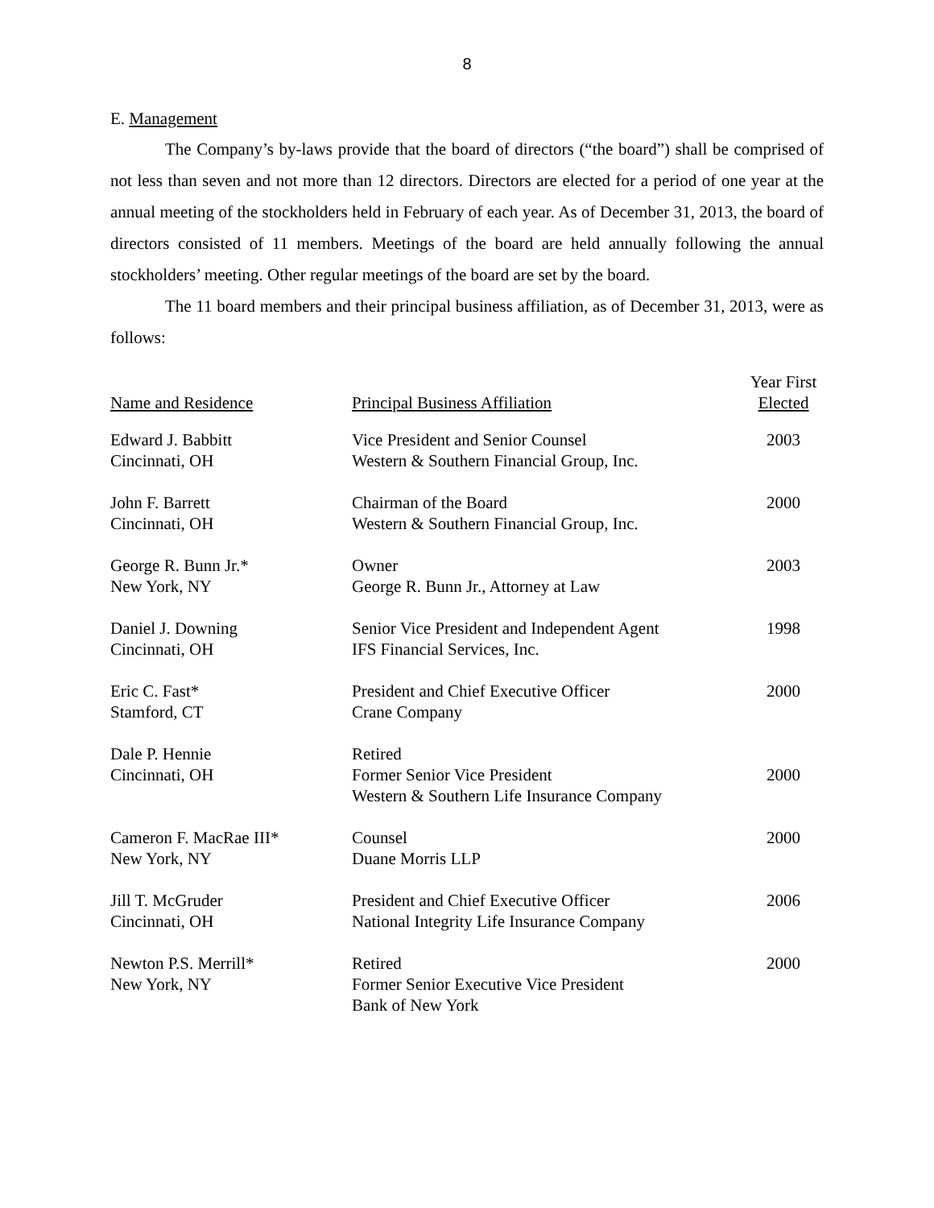8
E. Management
The Company’s by-laws provide that the board of directors (“the board”) shall be comprised of not less than seven and not more than 12 directors. Directors are elected for a period of one year at the annual meeting of the stockholders held in February of each year. As of December 31, 2013, the board of directors consisted of 11 members. Meetings of the board are held annually following the annual stockholders’ meeting. Other regular meetings of the board are set by the board.
The 11 board members and their principal business affiliation, as of December 31, 2013, were as follows:
| Name and Residence | Principal Business Affiliation | Year First Elected |
| --- | --- | --- |
| Edward J. Babbitt Cincinnati, OH | Vice President and Senior Counsel Western & Southern Financial Group, Inc. | 2003 |
| John F. Barrett Cincinnati, OH | Chairman of the Board Western & Southern Financial Group, Inc. | 2000 |
| George R. Bunn Jr.* New York, NY | Owner George R. Bunn Jr., Attorney at Law | 2003 |
| Daniel J. Downing Cincinnati, OH | Senior Vice President and Independent Agent IFS Financial Services, Inc. | 1998 |
| Eric C. Fast* Stamford, CT | President and Chief Executive Officer Crane Company | 2000 |
| Dale P. Hennie Cincinnati, OH | Retired Former Senior Vice President Western & Southern Life Insurance Company | 2000 |
| Cameron F. MacRae III* New York, NY | Counsel Duane Morris LLP | 2000 |
| Jill T. McGruder Cincinnati, OH | President and Chief Executive Officer National Integrity Life Insurance Company | 2006 |
| Newton P.S. Merrill* New York, NY | Retired Former Senior Executive Vice President Bank of New York | 2000 |